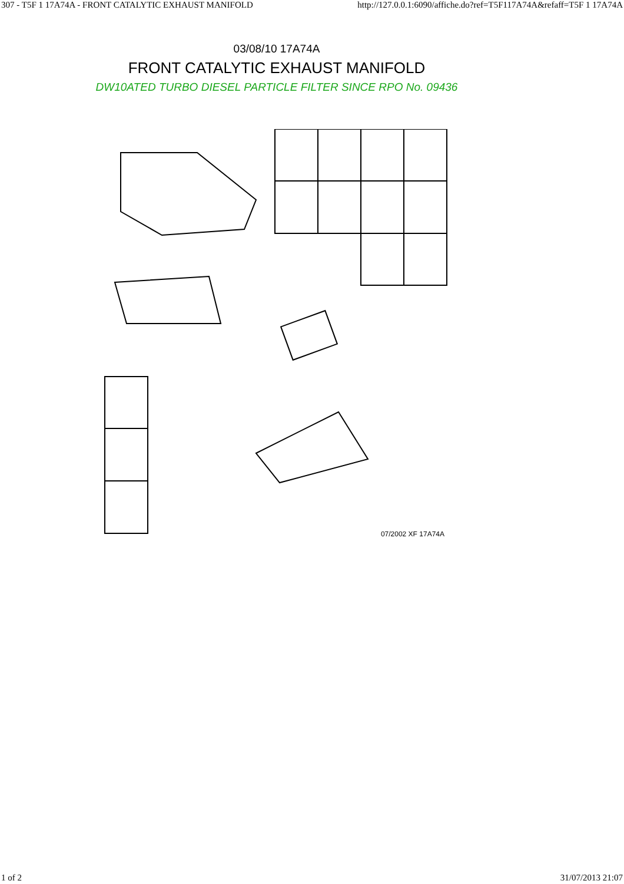307 - T5F 1 17A74A - FRONT CATALYTIC EXHAUST MANIFOLD http://127.0.0.1:6090/affiche.do?ref=T5F117A74A&refaff=T5F 1 17A74A
03/08/10 17A74A
FRONT CATALYTIC EXHAUST MANIFOLD
DW10ATED TURBO DIESEL PARTICLE FILTER SINCE RPO No. 09436
07/2002 XF 17A74A
1 of 2 31/07/2013 21:07